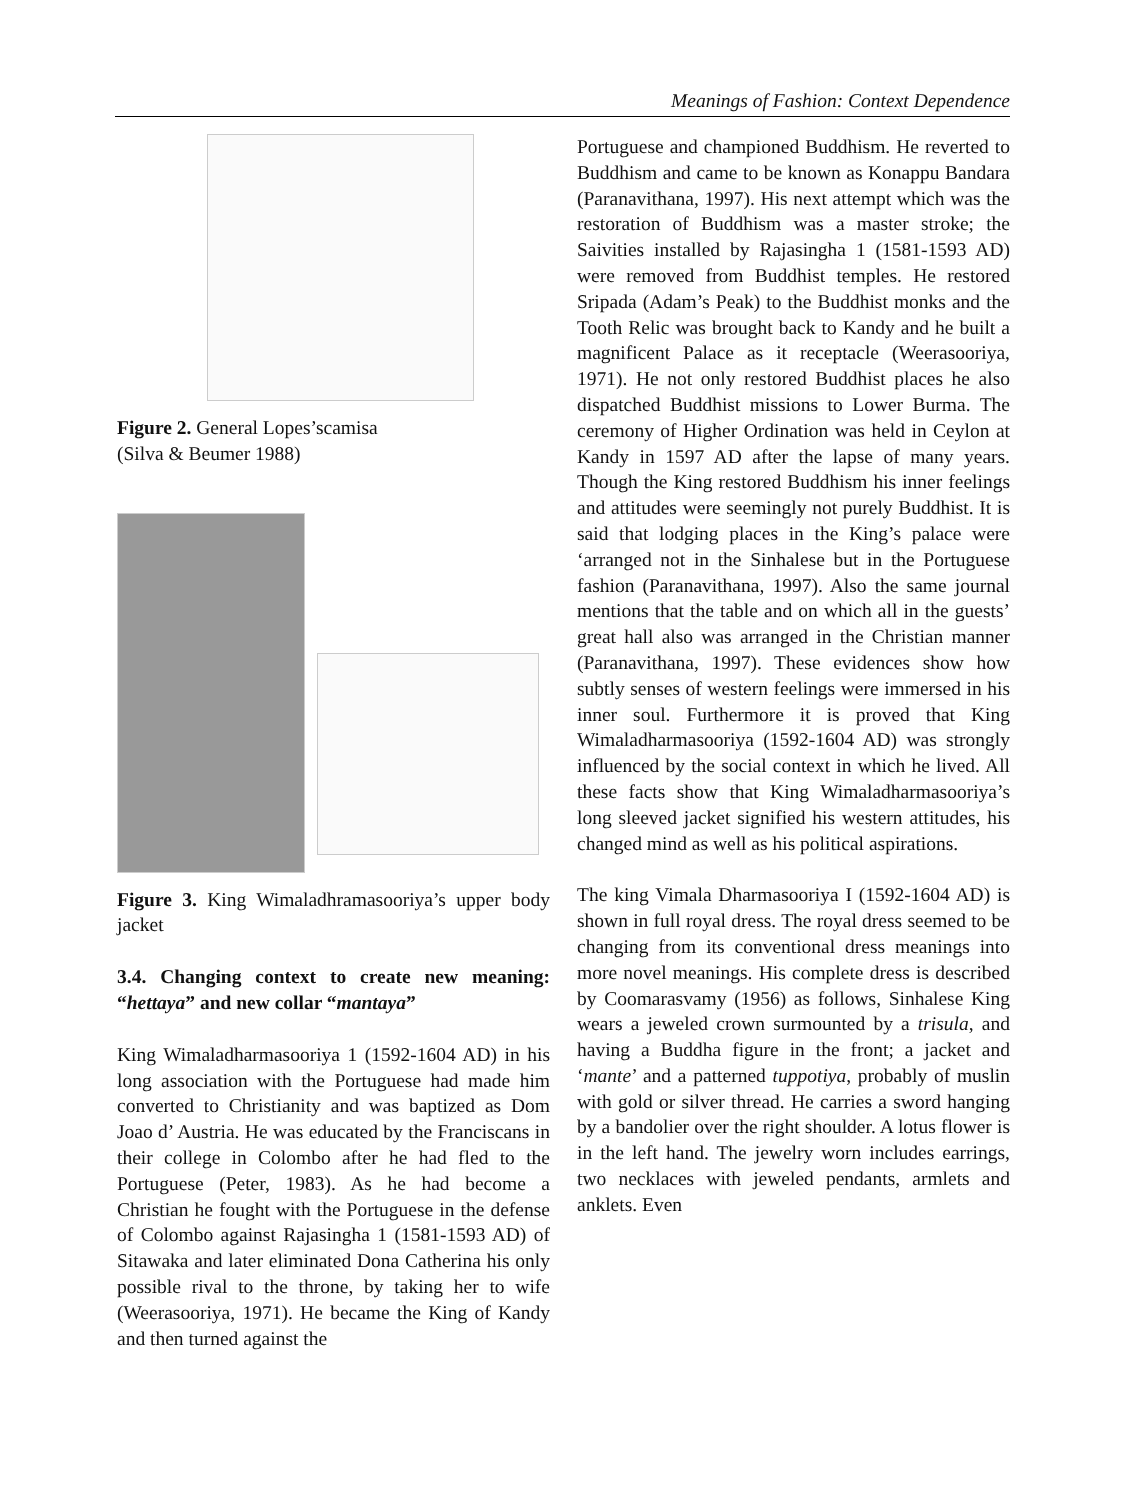Meanings of Fashion: Context Dependence
Figure 2. General Lopes’scamisa
(Silva & Beumer 1988)
Figure 3. King Wimaladhramasooriya’s upper body jacket
3.4. Changing context to create new meaning: “hettaya” and new collar “mantaya”
King Wimaladharmasooriya 1 (1592-1604 AD) in his long association with the Portuguese had made him converted to Christianity and was baptized as Dom Joao d’ Austria. He was educated by the Franciscans in their college in Colombo after he had fled to the Portuguese (Peter, 1983). As he had become a Christian he fought with the Portuguese in the defense of Colombo against Rajasingha 1 (1581-1593 AD) of Sitawaka and later eliminated Dona Catherina his only possible rival to the throne, by taking her to wife (Weerasooriya, 1971). He became the King of Kandy and then turned against the
Portuguese and championed Buddhism. He reverted to Buddhism and came to be known as Konappu Bandara (Paranavithana, 1997). His next attempt which was the restoration of Buddhism was a master stroke; the Saivities installed by Rajasingha 1 (1581-1593 AD) were removed from Buddhist temples. He restored Sripada (Adam’s Peak) to the Buddhist monks and the Tooth Relic was brought back to Kandy and he built a magnificent Palace as it receptacle (Weerasooriya, 1971). He not only restored Buddhist places he also dispatched Buddhist missions to Lower Burma. The ceremony of Higher Ordination was held in Ceylon at Kandy in 1597 AD after the lapse of many years. Though the King restored Buddhism his inner feelings and attitudes were seemingly not purely Buddhist. It is said that lodging places in the King’s palace were ‘arranged not in the Sinhalese but in the Portuguese fashion (Paranavithana, 1997). Also the same journal mentions that the table and on which all in the guests’ great hall also was arranged in the Christian manner (Paranavithana, 1997). These evidences show how subtly senses of western feelings were immersed in his inner soul. Furthermore it is proved that King Wimaladharmasooriya (1592-1604 AD) was strongly influenced by the social context in which he lived. All these facts show that King Wimaladharmasooriya’s long sleeved jacket signified his western attitudes, his changed mind as well as his political aspirations.
The king Vimala Dharmasooriya I (1592-1604 AD) is shown in full royal dress. The royal dress seemed to be changing from its conventional dress meanings into more novel meanings. His complete dress is described by Coomarasvamy (1956) as follows, Sinhalese King wears a jeweled crown surmounted by a trisula, and having a Buddha figure in the front; a jacket and ‘mante’ and a patterned tuppotiya, probably of muslin with gold or silver thread. He carries a sword hanging by a bandolier over the right shoulder. A lotus flower is in the left hand. The jewelry worn includes earrings, two necklaces with jeweled pendants, armlets and anklets. Even